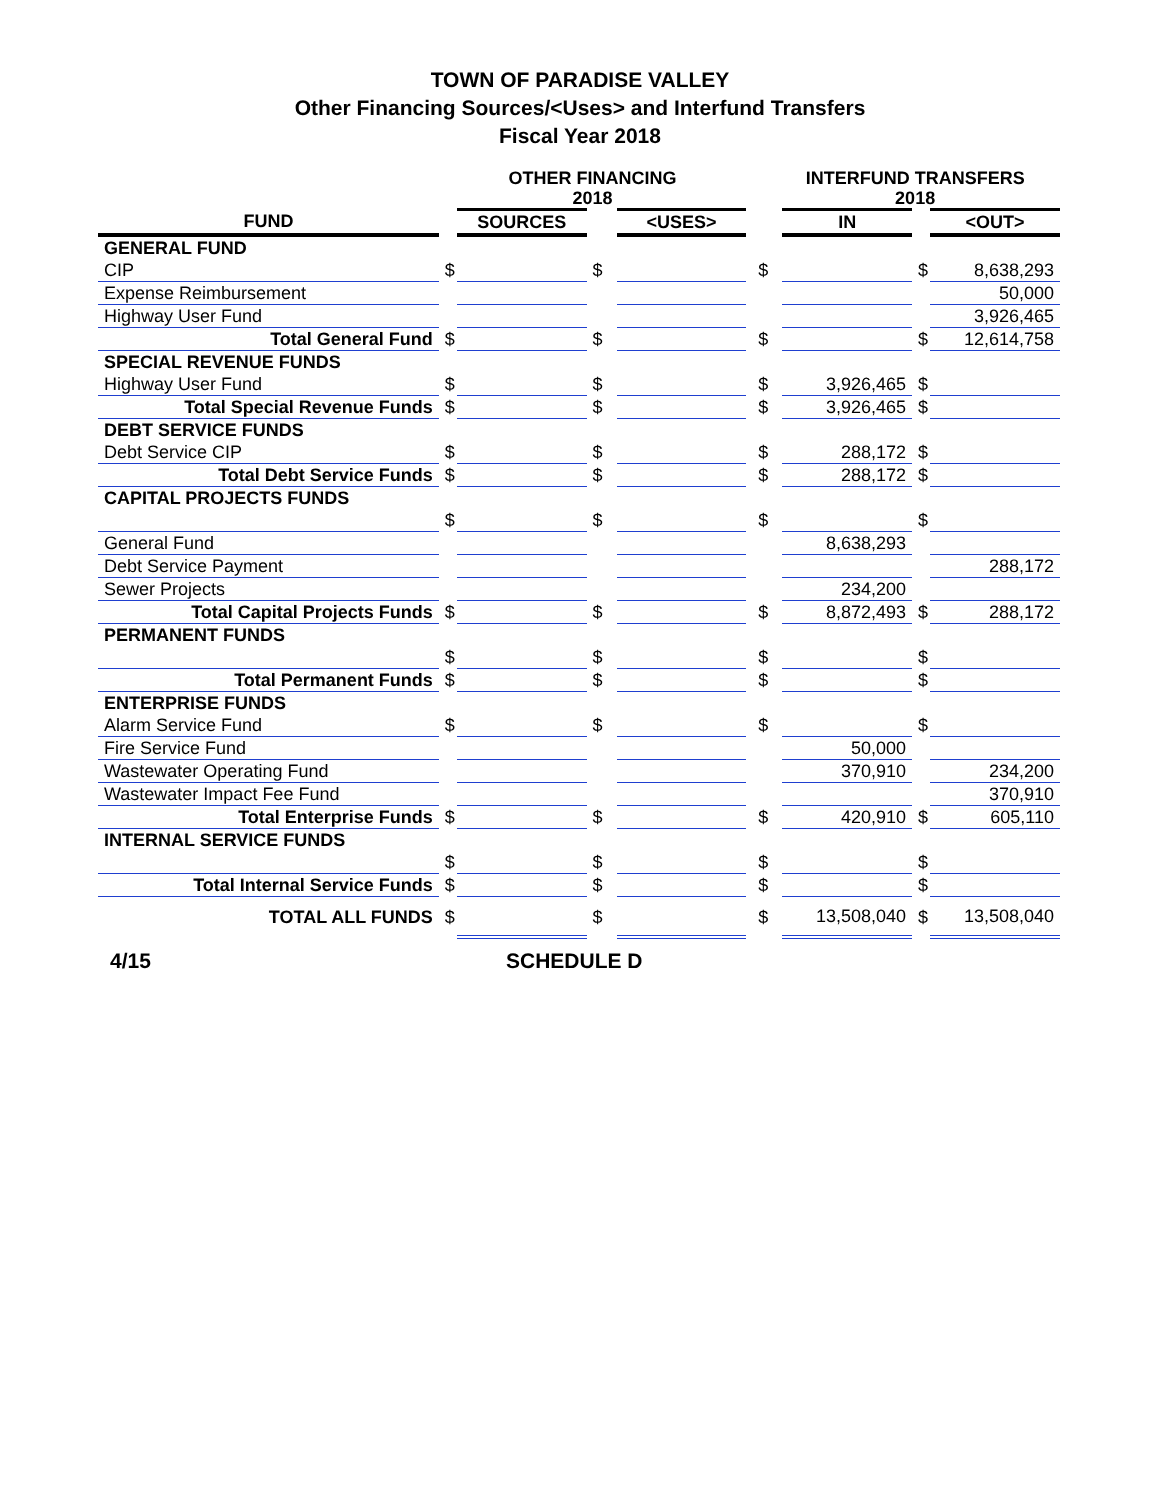TOWN OF PARADISE VALLEY
Other Financing Sources/<Uses> and Interfund Transfers
Fiscal Year 2018
| | OTHER FINANCING 2018 | | | | | | INTERFUND TRANSFERS 2018 | | | |
| --- | --- | --- | --- | --- | --- | --- | --- | --- | --- | --- |
| FUND | | SOURCES | | | <USES> | | | IN | | <OUT> |
| GENERAL FUND | | | | | | | | | | |
| CIP | $ | | $ | | | $ | | | $ | 8,638,293 |
| Expense Reimbursement | | | | | | | | | | 50,000 |
| Highway User Fund | | | | | | | | | | 3,926,465 |
| Total General Fund | $ | | $ | | | $ | | | $ | 12,614,758 |
| SPECIAL REVENUE FUNDS | | | | | | | | | | |
| Highway User Fund | $ | | $ | | | $ | | 3,926,465 | $ | |
| Total Special Revenue Funds | $ | | $ | | | $ | | 3,926,465 | $ | |
| DEBT SERVICE FUNDS | | | | | | | | | | |
| Debt Service CIP | $ | | $ | | | $ | | 288,172 | $ | |
| Total Debt Service Funds | $ | | $ | | | $ | | 288,172 | $ | |
| CAPITAL PROJECTS FUNDS | | | | | | | | | | |
| | $ | | $ | | | $ | | | $ | |
| General Fund | | | | | | | | 8,638,293 | | |
| Debt Service Payment | | | | | | | | | | 288,172 |
| Sewer Projects | | | | | | | | 234,200 | | |
| Total Capital Projects Funds | $ | | $ | | | $ | | 8,872,493 | $ | 288,172 |
| PERMANENT FUNDS | | | | | | | | | | |
| | $ | | $ | | | $ | | | $ | |
| Total Permanent Funds | $ | | $ | | | $ | | | $ | |
| ENTERPRISE FUNDS | | | | | | | | | | |
| Alarm Service Fund | $ | | $ | | | $ | | | $ | |
| Fire Service Fund | | | | | | | | 50,000 | | |
| Wastewater Operating Fund | | | | | | | | 370,910 | | 234,200 |
| Wastewater Impact Fee Fund | | | | | | | | | | 370,910 |
| Total Enterprise Funds | $ | | $ | | | $ | | 420,910 | $ | 605,110 |
| INTERNAL SERVICE FUNDS | | | | | | | | | | |
| | $ | | $ | | | $ | | | $ | |
| Total Internal Service Funds | $ | | $ | | | $ | | | $ | |
| TOTAL ALL FUNDS | $ | | $ | | | $ | | 13,508,040 | $ | 13,508,040 |
4/15 SCHEDULE D